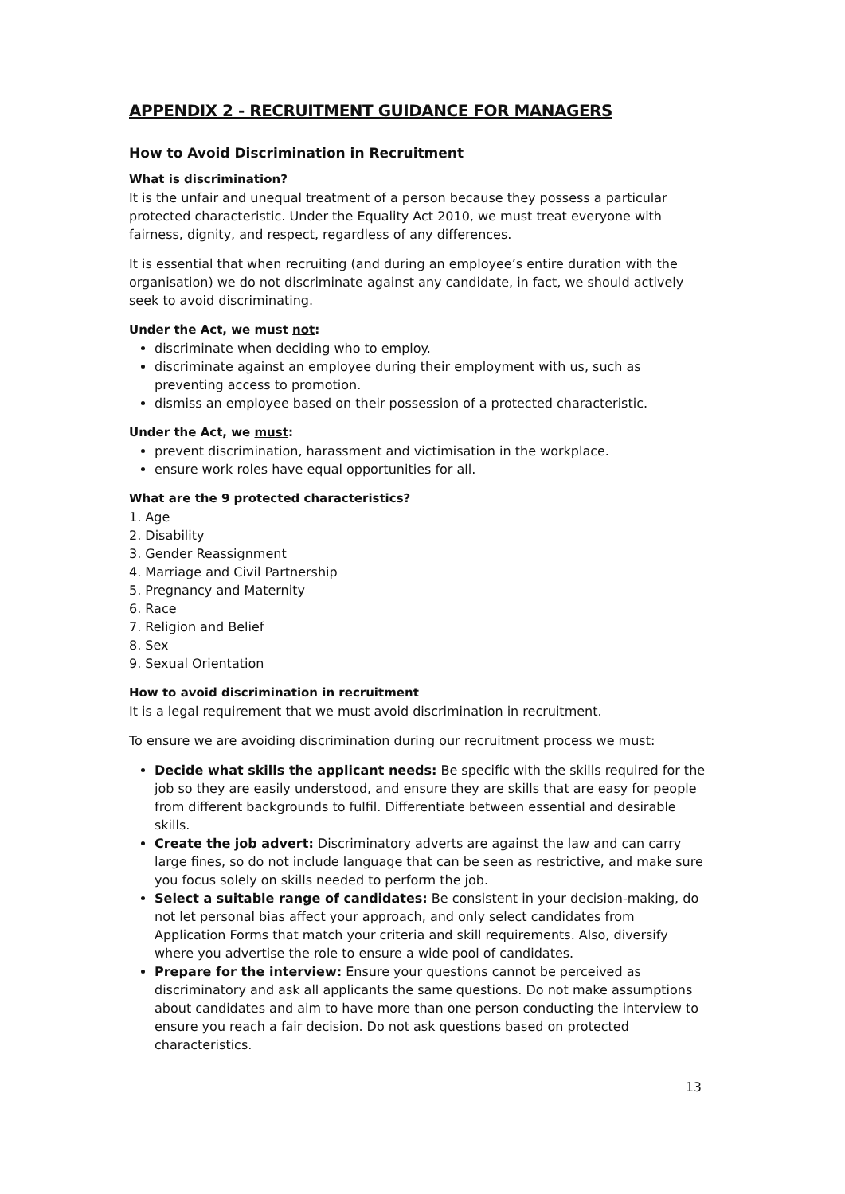APPENDIX 2 - RECRUITMENT GUIDANCE FOR MANAGERS
How to Avoid Discrimination in Recruitment
What is discrimination?
It is the unfair and unequal treatment of a person because they possess a particular protected characteristic. Under the Equality Act 2010, we must treat everyone with fairness, dignity, and respect, regardless of any differences.
It is essential that when recruiting (and during an employee’s entire duration with the organisation) we do not discriminate against any candidate, in fact, we should actively seek to avoid discriminating.
Under the Act, we must not:
discriminate when deciding who to employ.
discriminate against an employee during their employment with us, such as preventing access to promotion.
dismiss an employee based on their possession of a protected characteristic.
Under the Act, we must:
prevent discrimination, harassment and victimisation in the workplace.
ensure work roles have equal opportunities for all.
What are the 9 protected characteristics?
1. Age
2. Disability
3. Gender Reassignment
4. Marriage and Civil Partnership
5. Pregnancy and Maternity
6. Race
7. Religion and Belief
8. Sex
9. Sexual Orientation
How to avoid discrimination in recruitment
It is a legal requirement that we must avoid discrimination in recruitment.
To ensure we are avoiding discrimination during our recruitment process we must:
Decide what skills the applicant needs: Be specific with the skills required for the job so they are easily understood, and ensure they are skills that are easy for people from different backgrounds to fulfil. Differentiate between essential and desirable skills.
Create the job advert: Discriminatory adverts are against the law and can carry large fines, so do not include language that can be seen as restrictive, and make sure you focus solely on skills needed to perform the job.
Select a suitable range of candidates: Be consistent in your decision-making, do not let personal bias affect your approach, and only select candidates from Application Forms that match your criteria and skill requirements. Also, diversify where you advertise the role to ensure a wide pool of candidates.
Prepare for the interview: Ensure your questions cannot be perceived as discriminatory and ask all applicants the same questions. Do not make assumptions about candidates and aim to have more than one person conducting the interview to ensure you reach a fair decision. Do not ask questions based on protected characteristics.
13